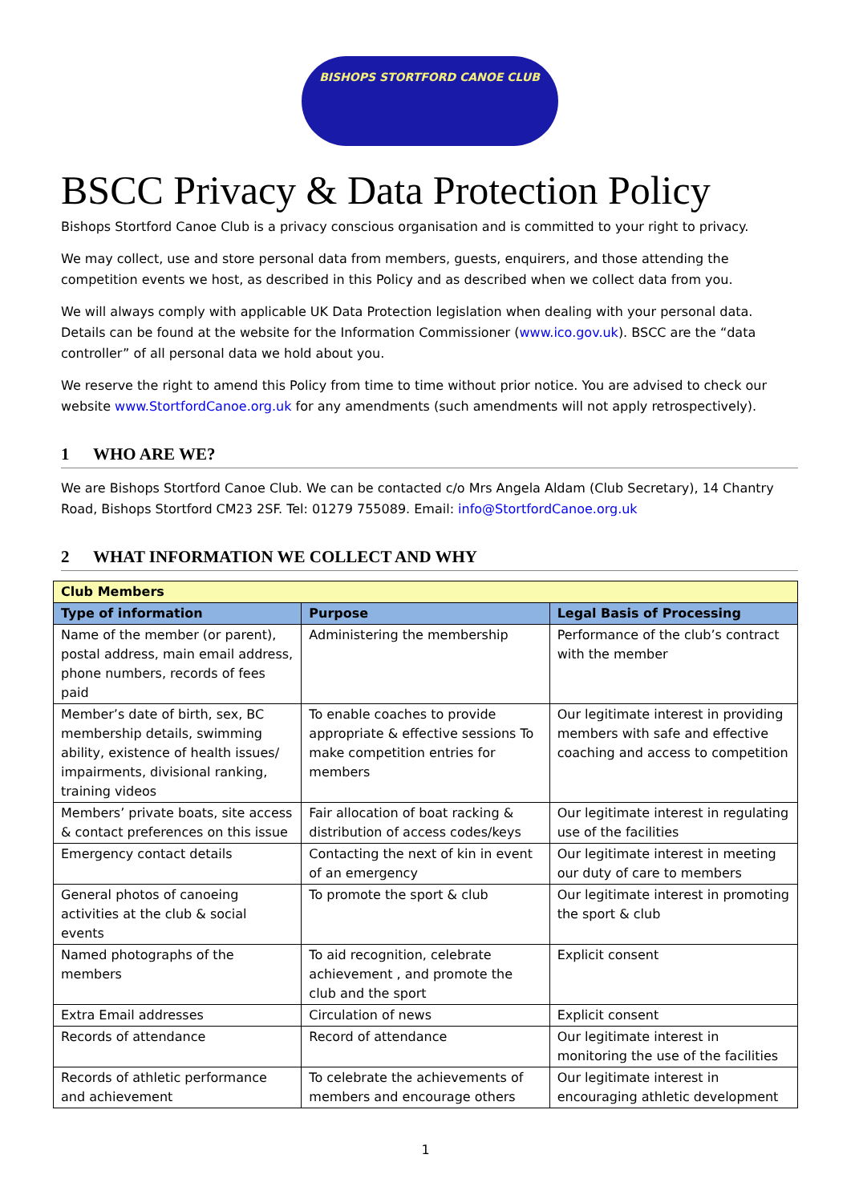BISHOPS STORTFORD CANOE CLUB
BSCC Privacy & Data Protection Policy
Bishops Stortford Canoe Club is a privacy conscious organisation and is committed to your right to privacy.
We may collect, use and store personal data from members, guests, enquirers, and those attending the competition events we host, as described in this Policy and as described when we collect data from you.
We will always comply with applicable UK Data Protection legislation when dealing with your personal data. Details can be found at the website for the Information Commissioner (www.ico.gov.uk). BSCC are the “data controller” of all personal data we hold about you.
We reserve the right to amend this Policy from time to time without prior notice. You are advised to check our website www.StortfordCanoe.org.uk for any amendments (such amendments will not apply retrospectively).
1 WHO ARE WE?
We are Bishops Stortford Canoe Club. We can be contacted c/o Mrs Angela Aldam (Club Secretary), 14 Chantry Road, Bishops Stortford CM23 2SF. Tel: 01279 755089. Email: info@StortfordCanoe.org.uk
2 WHAT INFORMATION WE COLLECT AND WHY
| Club Members | | |
| Type of information | Purpose | Legal Basis of Processing |
| Name of the member (or parent), postal address, main email address, phone numbers, records of fees paid | Administering the membership | Performance of the club’s contract with the member |
| Member’s date of birth, sex, BC membership details, swimming ability, existence of health issues/ impairments, divisional ranking, training videos | To enable coaches to provide appropriate & effective sessions To make competition entries for members | Our legitimate interest in providing members with safe and effective coaching and access to competition |
| Members’ private boats, site access & contact preferences on this issue | Fair allocation of boat racking & distribution of access codes/keys | Our legitimate interest in regulating use of the facilities |
| Emergency contact details | Contacting the next of kin in event of an emergency | Our legitimate interest in meeting our duty of care to members |
| General photos of canoeing activities at the club & social events | To promote the sport & club | Our legitimate interest in promoting the sport & club |
| Named photographs of the members | To aid recognition, celebrate achievement , and promote the club and the sport | Explicit consent |
| Extra Email addresses | Circulation of news | Explicit consent |
| Records of attendance | Record of attendance | Our legitimate interest in monitoring the use of the facilities |
| Records of athletic performance and achievement | To celebrate the achievements of members and encourage others | Our legitimate interest in encouraging athletic development |
1